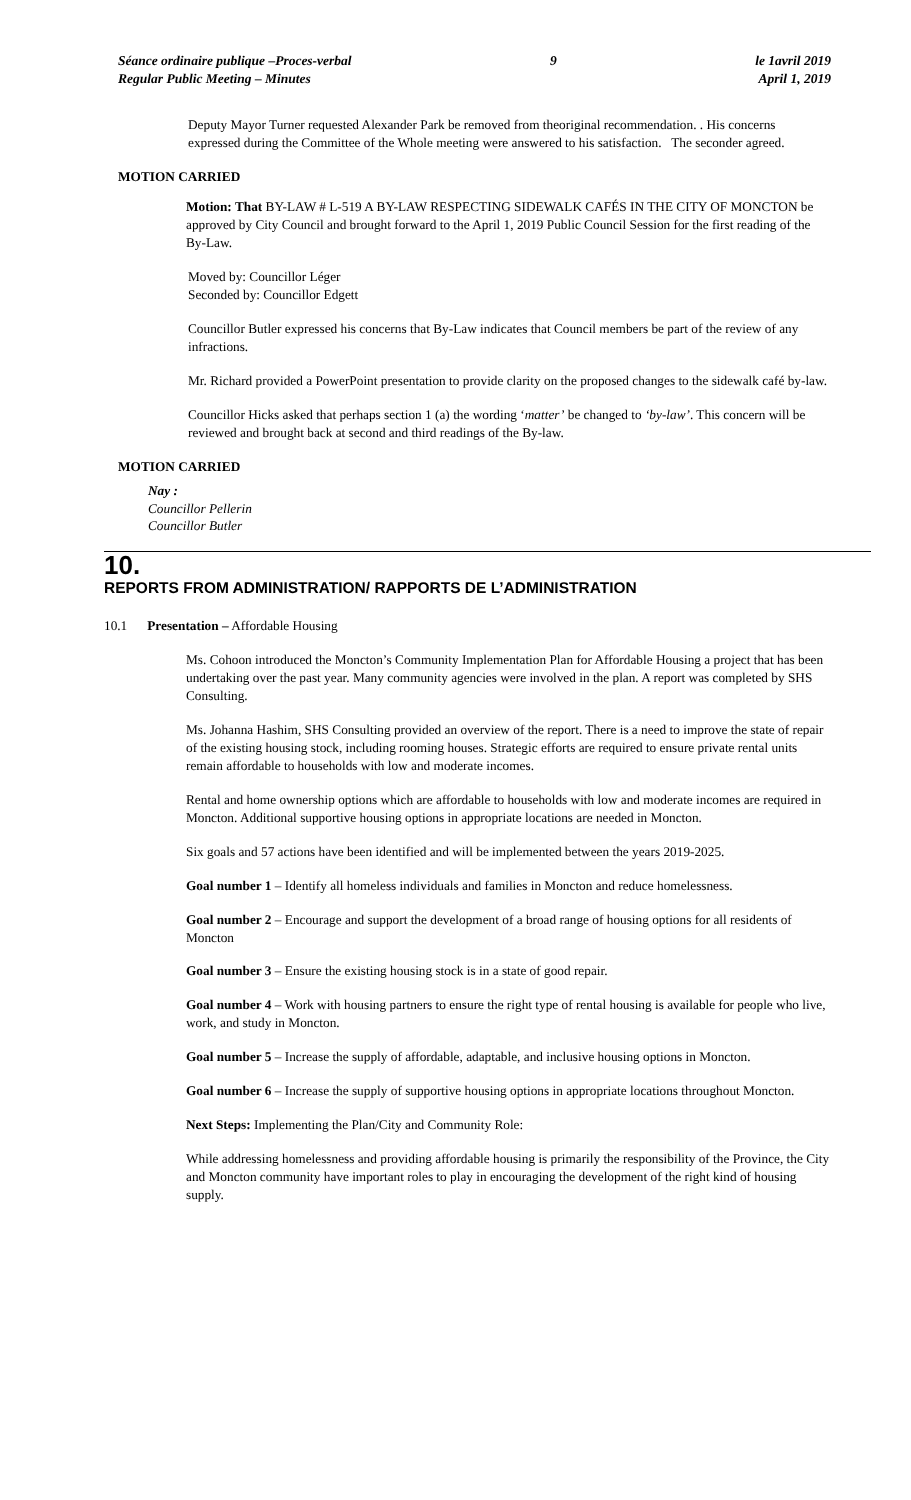Séance ordinaire publique –Proces-verbal
Regular Public Meeting – Minutes
9 le 1avril 2019
April 1, 2019
Deputy Mayor Turner requested Alexander Park be removed from theoriginal recommendation. . His concerns expressed during the Committee of the Whole meeting were answered to his satisfaction. The seconder agreed.
MOTION CARRIED
Motion: That BY-LAW # L-519 A BY-LAW RESPECTING SIDEWALK CAFÉS IN THE CITY OF MONCTON be approved by City Council and brought forward to the April 1, 2019 Public Council Session for the first reading of the By-Law.
Moved by: Councillor Léger
Seconded by: Councillor Edgett
Councillor Butler expressed his concerns that By-Law indicates that Council members be part of the review of any infractions.
Mr. Richard provided a PowerPoint presentation to provide clarity on the proposed changes to the sidewalk café by-law.
Councillor Hicks asked that perhaps section 1 (a) the wording ‘matter’ be changed to ‘by-law’. This concern will be reviewed and brought back at second and third readings of the By-law.
MOTION CARRIED
Nay :
Councillor Pellerin
Councillor Butler
10.
REPORTS FROM ADMINISTRATION/ RAPPORTS DE L’ADMINISTRATION
10.1 Presentation – Affordable Housing
Ms. Cohoon introduced the Moncton’s Community Implementation Plan for Affordable Housing a project that has been undertaking over the past year. Many community agencies were involved in the plan. A report was completed by SHS Consulting.
Ms. Johanna Hashim, SHS Consulting provided an overview of the report. There is a need to improve the state of repair of the existing housing stock, including rooming houses. Strategic efforts are required to ensure private rental units remain affordable to households with low and moderate incomes.
Rental and home ownership options which are affordable to households with low and moderate incomes are required in Moncton. Additional supportive housing options in appropriate locations are needed in Moncton.
Six goals and 57 actions have been identified and will be implemented between the years 2019-2025.
Goal number 1 – Identify all homeless individuals and families in Moncton and reduce homelessness.
Goal number 2 – Encourage and support the development of a broad range of housing options for all residents of Moncton
Goal number 3 – Ensure the existing housing stock is in a state of good repair.
Goal number 4 – Work with housing partners to ensure the right type of rental housing is available for people who live, work, and study in Moncton.
Goal number 5 – Increase the supply of affordable, adaptable, and inclusive housing options in Moncton.
Goal number 6 – Increase the supply of supportive housing options in appropriate locations throughout Moncton.
Next Steps: Implementing the Plan/City and Community Role:
While addressing homelessness and providing affordable housing is primarily the responsibility of the Province, the City and Moncton community have important roles to play in encouraging the development of the right kind of housing supply.